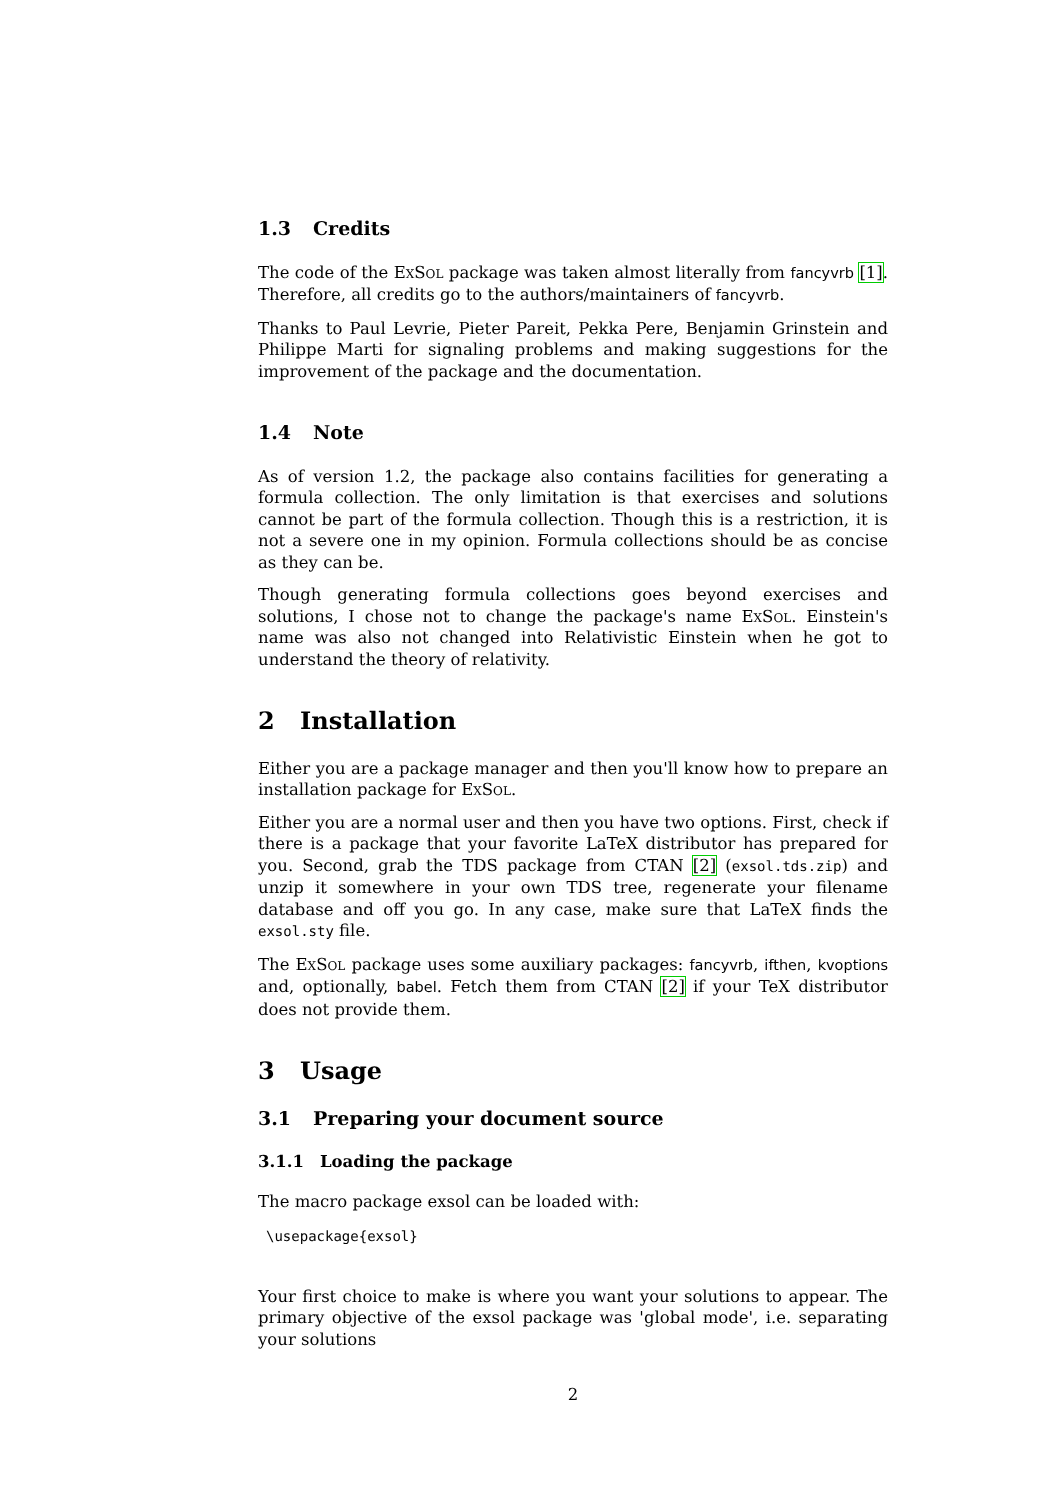1.3 Credits
The code of the Ex Sol package was taken almost literally from fancyvrb [1]. Therefore, all credits go to the authors/maintainers of fancyvrb.
Thanks to Paul Levrie, Pieter Pareit, Pekka Pere, Benjamin Grinstein and Philippe Marti for signaling problems and making suggestions for the improvement of the package and the documentation.
1.4 Note
As of version 1.2, the package also contains facilities for generating a formula collection. The only limitation is that exercises and solutions cannot be part of the formula collection. Though this is a restriction, it is not a severe one in my opinion. Formula collections should be as concise as they can be.
Though generating formula collections goes beyond exercises and solutions, I chose not to change the package's name Ex Sol. Einstein's name was also not changed into Relativistic Einstein when he got to understand the theory of relativity.
2 Installation
Either you are a package manager and then you'll know how to prepare an installation package for Ex Sol.
Either you are a normal user and then you have two options. First, check if there is a package that your favorite LaTeX distributor has prepared for you. Second, grab the TDS package from CTAN [2] (exsol.tds.zip) and unzip it somewhere in your own TDS tree, regenerate your filename database and off you go. In any case, make sure that LaTeX finds the exsol.sty file.
The Ex Sol package uses some auxiliary packages: fancyvrb, ifthen, kvoptions and, optionally, babel. Fetch them from CTAN [2] if your TeX distributor does not provide them.
3 Usage
3.1 Preparing your document source
3.1.1 Loading the package
The macro package exsol can be loaded with:
\usepackage{exsol}
Your first choice to make is where you want your solutions to appear. The primary objective of the exsol package was 'global mode', i.e. separating your solutions
2